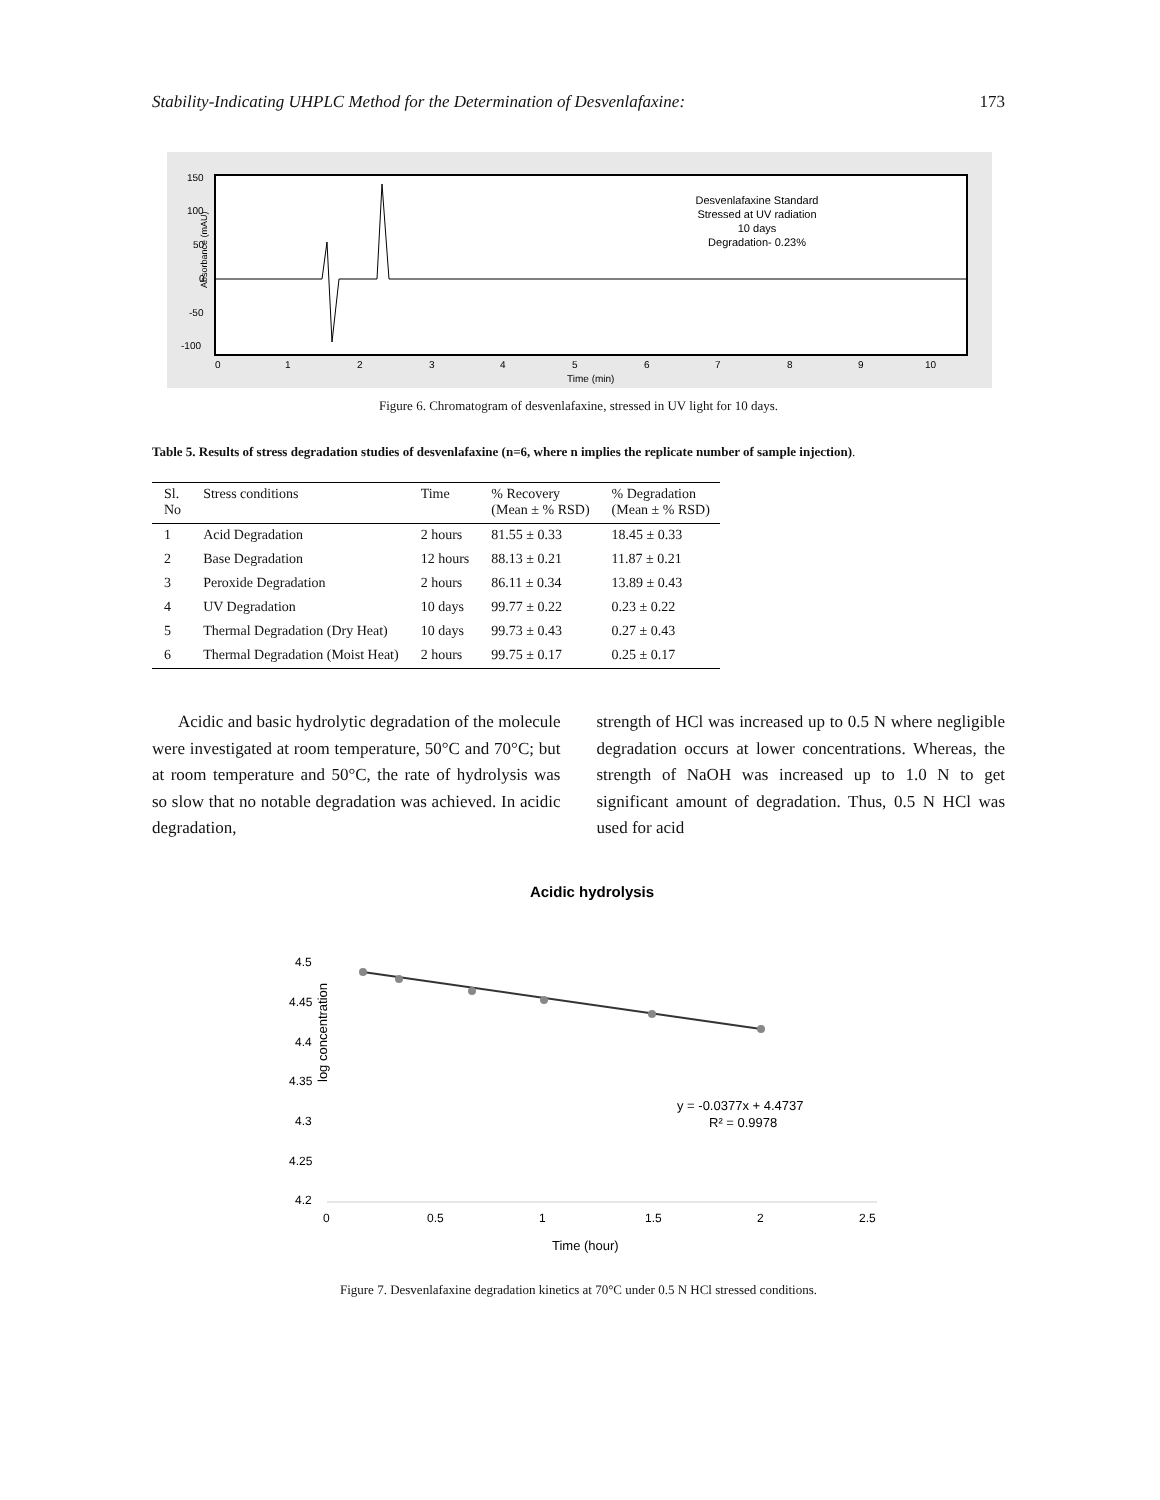Stability-Indicating UHPLC Method for the Determination of Desvenlafaxine: 173
Desvenlafaxine Standard
Stressed at UV radiation
10 days
Degradation- 0.23%
150
100
50
0
-50
-100
Absorbance (mAU)
0
1
2
3
4
5
6
7
8
9
10
Time (min)
Figure 6. Chromatogram of desvenlafaxine, stressed in UV light for 10 days.
Table 5. Results of stress degradation studies of desvenlafaxine (n=6, where n implies the replicate number of sample injection).
| Sl. No | Stress conditions | Time | % Recovery (Mean ± % RSD) | % Degradation (Mean ± % RSD) |
| --- | --- | --- | --- | --- |
| 1 | Acid Degradation | 2 hours | 81.55 ± 0.33 | 18.45 ± 0.33 |
| 2 | Base Degradation | 12 hours | 88.13 ± 0.21 | 11.87 ± 0.21 |
| 3 | Peroxide Degradation | 2 hours | 86.11 ± 0.34 | 13.89 ± 0.43 |
| 4 | UV Degradation | 10 days | 99.77 ± 0.22 | 0.23 ± 0.22 |
| 5 | Thermal Degradation (Dry Heat) | 10 days | 99.73 ± 0.43 | 0.27 ± 0.43 |
| 6 | Thermal Degradation (Moist Heat) | 2 hours | 99.75 ± 0.17 | 0.25 ± 0.17 |
Acidic and basic hydrolytic degradation of the molecule were investigated at room temperature, 50°C and 70°C; but at room temperature and 50°C, the rate of hydrolysis was so slow that no notable degradation was achieved. In acidic degradation,
strength of HCl was increased up to 0.5 N where negligible degradation occurs at lower concentrations. Whereas, the strength of NaOH was increased up to 1.0 N to get significant amount of degradation. Thus, 0.5 N HCl was used for acid
Acidic hydrolysis
4.5
4.45
4.4
4.35
4.3
4.25
4.2
log concentration
0
0.5
1
1.5
2
2.5
y = -0.0377x + 4.4737
R² = 0.9978
Time (hour)
Figure 7. Desvenlafaxine degradation kinetics at 70°C under 0.5 N HCl stressed conditions.